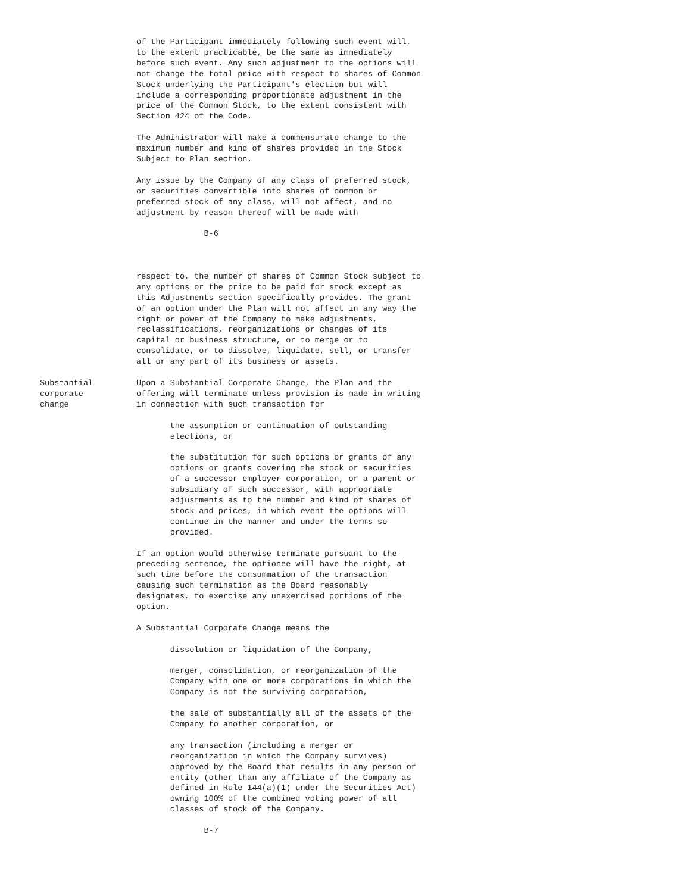of the Participant immediately following such event will,
                    to the extent practicable, be the same as immediately
                    before such event. Any such adjustment to the options will
                    not change the total price with respect to shares of Common
                    Stock underlying the Participant's election but will
                    include a corresponding proportionate adjustment in the
                    price of the Common Stock, to the extent consistent with
                    Section 424 of the Code.

                    The Administrator will make a commensurate change to the
                    maximum number and kind of shares provided in the Stock
                    Subject to Plan section.

                    Any issue by the Company of any class of preferred stock,
                    or securities convertible into shares of common or
                    preferred stock of any class, will not affect, and no
                    adjustment by reason thereof will be made with

                                  B-6



                    respect to, the number of shares of Common Stock subject to
                    any options or the price to be paid for stock except as
                    this Adjustments section specifically provides. The grant
                    of an option under the Plan will not affect in any way the
                    right or power of the Company to make adjustments,
                    reclassifications, reorganizations or changes of its
                    capital or business structure, or to merge or to
                    consolidate, or to dissolve, liquidate, sell, or transfer
                    all or any part of its business or assets.

Substantial         Upon a Substantial Corporate Change, the Plan and the
corporate           offering will terminate unless provision is made in writing
change              in connection with such transaction for

                           the assumption or continuation of outstanding
                           elections, or

                           the substitution for such options or grants of any
                           options or grants covering the stock or securities
                           of a successor employer corporation, or a parent or
                           subsidiary of such successor, with appropriate
                           adjustments as to the number and kind of shares of
                           stock and prices, in which event the options will
                           continue in the manner and under the terms so
                           provided.

                    If an option would otherwise terminate pursuant to the
                    preceding sentence, the optionee will have the right, at
                    such time before the consummation of the transaction
                    causing such termination as the Board reasonably
                    designates, to exercise any unexercised portions of the
                    option.

                    A Substantial Corporate Change means the

                           dissolution or liquidation of the Company,

                           merger, consolidation, or reorganization of the
                           Company with one or more corporations in which the
                           Company is not the surviving corporation,

                           the sale of substantially all of the assets of the
                           Company to another corporation, or

                           any transaction (including a merger or
                           reorganization in which the Company survives)
                           approved by the Board that results in any person or
                           entity (other than any affiliate of the Company as
                           defined in Rule 144(a)(1) under the Securities Act)
                           owning 100% of the combined voting power of all
                           classes of stock of the Company.

                                  B-7